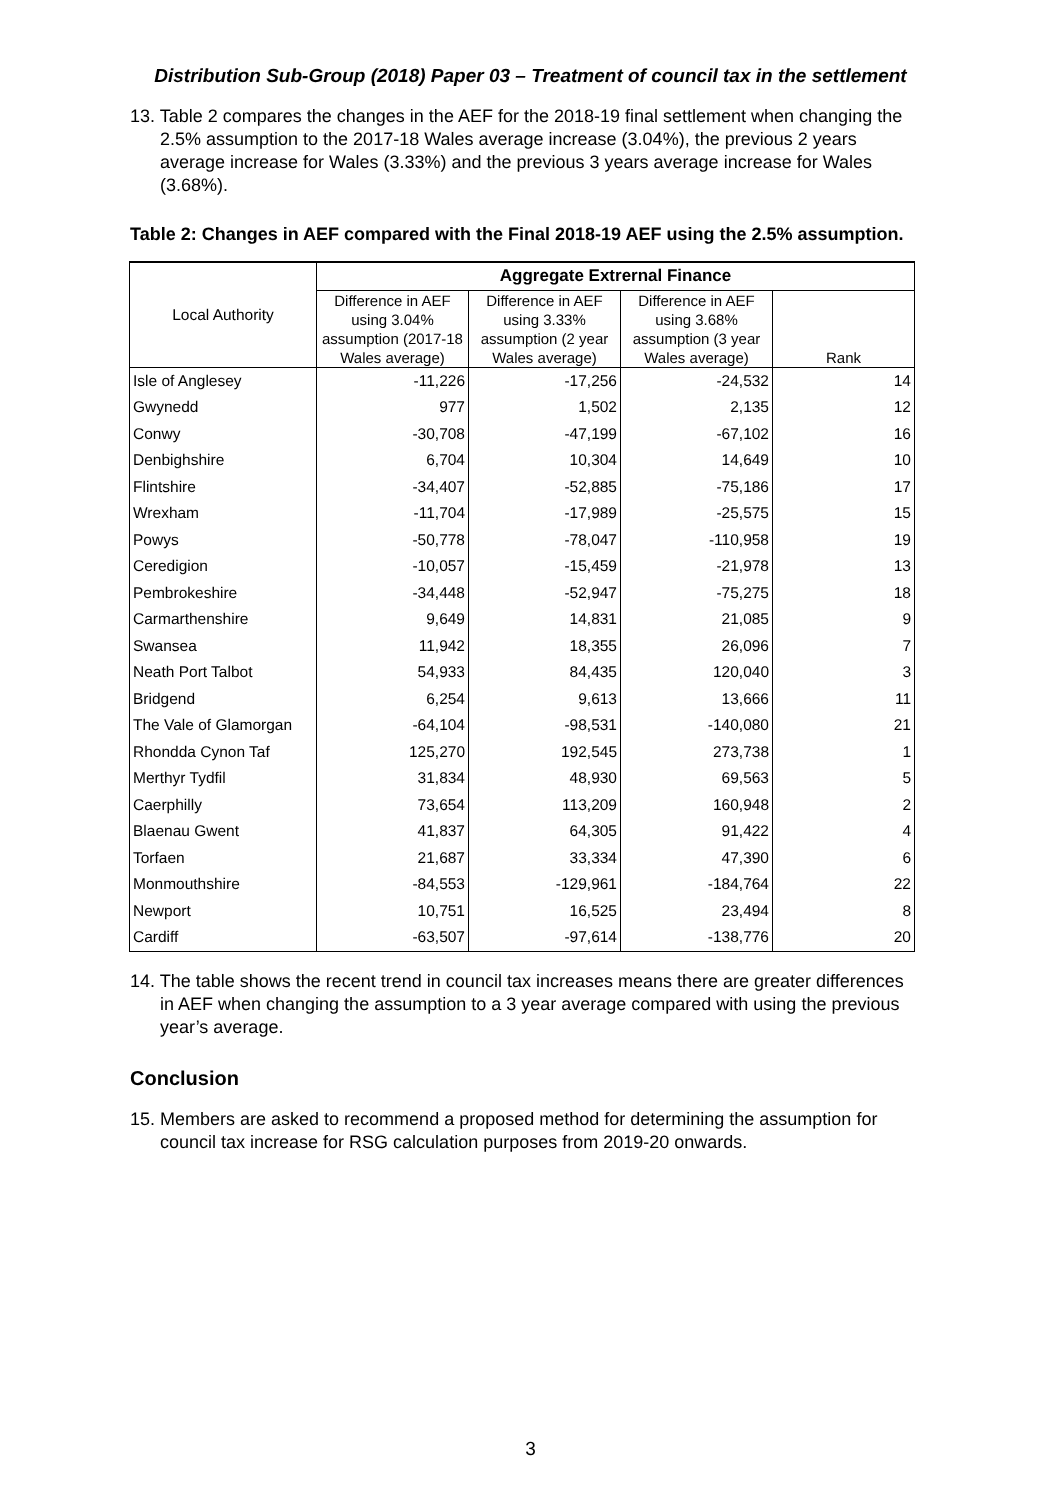Distribution Sub-Group (2018) Paper 03 – Treatment of council tax in the settlement
13. Table 2 compares the changes in the AEF for the 2018-19 final settlement when changing the 2.5% assumption to the 2017-18 Wales average increase (3.04%), the previous 2 years average increase for Wales (3.33%) and the previous 3 years average increase for Wales (3.68%).
Table 2: Changes in AEF compared with the Final 2018-19 AEF using the 2.5% assumption.
| Local Authority | Aggregate Extrernal Finance | | | |
| --- | --- | --- | --- | --- |
| | Difference in AEF using 3.04% assumption (2017-18 Wales average) | Difference in AEF using 3.33% assumption (2 year Wales average) | Difference in AEF using 3.68% assumption (3 year Wales average) | Rank |
| Isle of Anglesey | -11,226 | -17,256 | -24,532 | 14 |
| Gwynedd | 977 | 1,502 | 2,135 | 12 |
| Conwy | -30,708 | -47,199 | -67,102 | 16 |
| Denbighshire | 6,704 | 10,304 | 14,649 | 10 |
| Flintshire | -34,407 | -52,885 | -75,186 | 17 |
| Wrexham | -11,704 | -17,989 | -25,575 | 15 |
| Powys | -50,778 | -78,047 | -110,958 | 19 |
| Ceredigion | -10,057 | -15,459 | -21,978 | 13 |
| Pembrokeshire | -34,448 | -52,947 | -75,275 | 18 |
| Carmarthenshire | 9,649 | 14,831 | 21,085 | 9 |
| Swansea | 11,942 | 18,355 | 26,096 | 7 |
| Neath Port Talbot | 54,933 | 84,435 | 120,040 | 3 |
| Bridgend | 6,254 | 9,613 | 13,666 | 11 |
| The Vale of Glamorgan | -64,104 | -98,531 | -140,080 | 21 |
| Rhondda Cynon Taf | 125,270 | 192,545 | 273,738 | 1 |
| Merthyr Tydfil | 31,834 | 48,930 | 69,563 | 5 |
| Caerphilly | 73,654 | 113,209 | 160,948 | 2 |
| Blaenau Gwent | 41,837 | 64,305 | 91,422 | 4 |
| Torfaen | 21,687 | 33,334 | 47,390 | 6 |
| Monmouthshire | -84,553 | -129,961 | -184,764 | 22 |
| Newport | 10,751 | 16,525 | 23,494 | 8 |
| Cardiff | -63,507 | -97,614 | -138,776 | 20 |
14. The table shows the recent trend in council tax increases means there are greater differences in AEF when changing the assumption to a 3 year average compared with using the previous year’s average.
Conclusion
15. Members are asked to recommend a proposed method for determining the assumption for council tax increase for RSG calculation purposes from 2019-20 onwards.
3